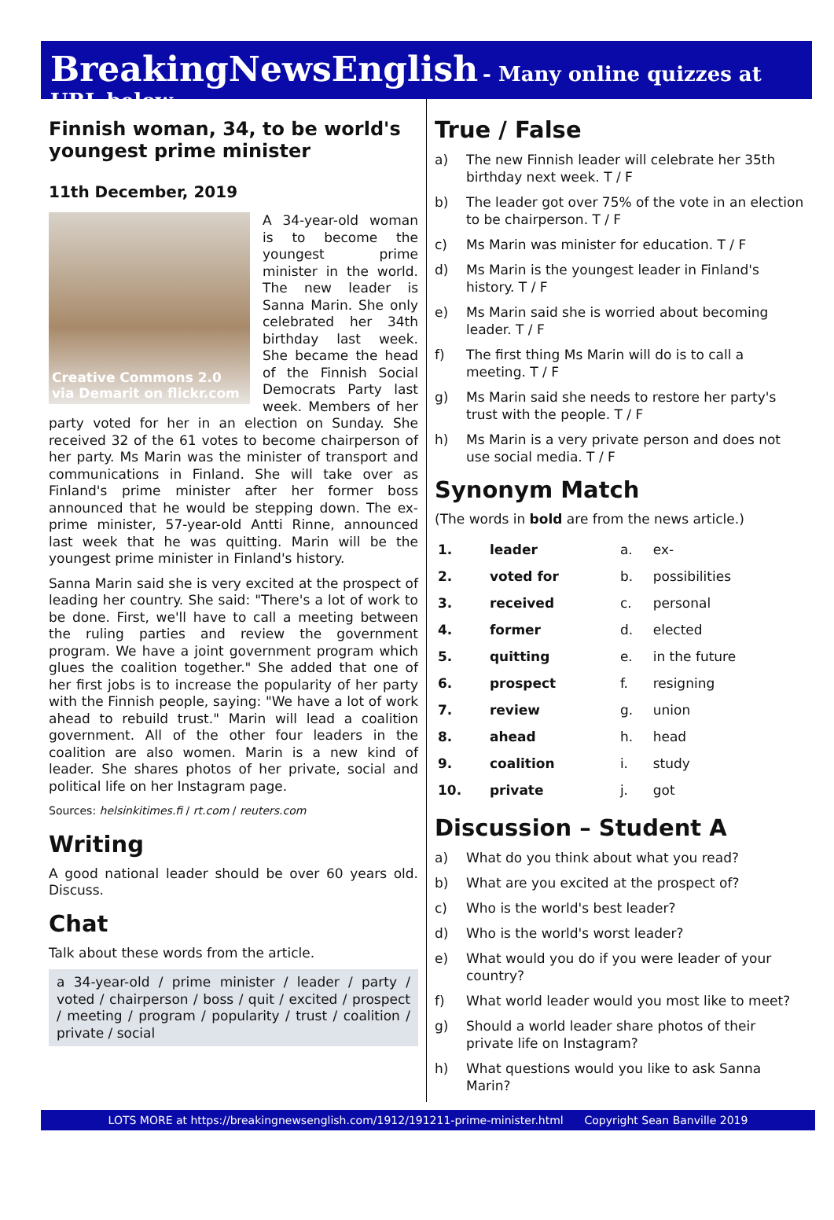BreakingNewsEnglish - Many online quizzes at URL below
Finnish woman, 34, to be world's youngest prime minister
11th December, 2019
Creative Commons 2.0
via Demarit on flickr.com
A 34-year-old woman is to become the youngest prime minister in the world. The new leader is Sanna Marin. She only celebrated her 34th birthday last week. She became the head of the Finnish Social Democrats Party last week. Members of her party voted for her in an election on Sunday. She received 32 of the 61 votes to become chairperson of her party. Ms Marin was the minister of transport and communications in Finland. She will take over as Finland's prime minister after her former boss announced that he would be stepping down. The ex-prime minister, 57-year-old Antti Rinne, announced last week that he was quitting. Marin will be the youngest prime minister in Finland's history.
Sanna Marin said she is very excited at the prospect of leading her country. She said: "There's a lot of work to be done. First, we'll have to call a meeting between the ruling parties and review the government program. We have a joint government program which glues the coalition together." She added that one of her first jobs is to increase the popularity of her party with the Finnish people, saying: "We have a lot of work ahead to rebuild trust." Marin will lead a coalition government. All of the other four leaders in the coalition are also women. Marin is a new kind of leader. She shares photos of her private, social and political life on her Instagram page.
Sources: helsinkitimes.fi / rt.com / reuters.com
Writing
A good national leader should be over 60 years old. Discuss.
Chat
Talk about these words from the article.
a 34-year-old / prime minister / leader / party / voted / chairperson / boss / quit / excited / prospect / meeting / program / popularity / trust / coalition / private / social
True / False
a) The new Finnish leader will celebrate her 35th birthday next week. T / F
b) The leader got over 75% of the vote in an election to be chairperson. T / F
c) Ms Marin was minister for education. T / F
d) Ms Marin is the youngest leader in Finland's history. T / F
e) Ms Marin said she is worried about becoming leader. T / F
f) The first thing Ms Marin will do is to call a meeting. T / F
g) Ms Marin said she needs to restore her party's trust with the people. T / F
h) Ms Marin is a very private person and does not use social media. T / F
Synonym Match
(The words in bold are from the news article.)
| 1. | leader | a. | ex- |
| 2. | voted for | b. | possibilities |
| 3. | received | c. | personal |
| 4. | former | d. | elected |
| 5. | quitting | e. | in the future |
| 6. | prospect | f. | resigning |
| 7. | review | g. | union |
| 8. | ahead | h. | head |
| 9. | coalition | i. | study |
| 10. | private | j. | got |
Discussion – Student A
a) What do you think about what you read?
b) What are you excited at the prospect of?
c) Who is the world's best leader?
d) Who is the world's worst leader?
e) What would you do if you were leader of your country?
f) What world leader would you most like to meet?
g) Should a world leader share photos of their private life on Instagram?
h) What questions would you like to ask Sanna Marin?
LOTS MORE at https://breakingnewsenglish.com/1912/191211-prime-minister.html Copyright Sean Banville 2019